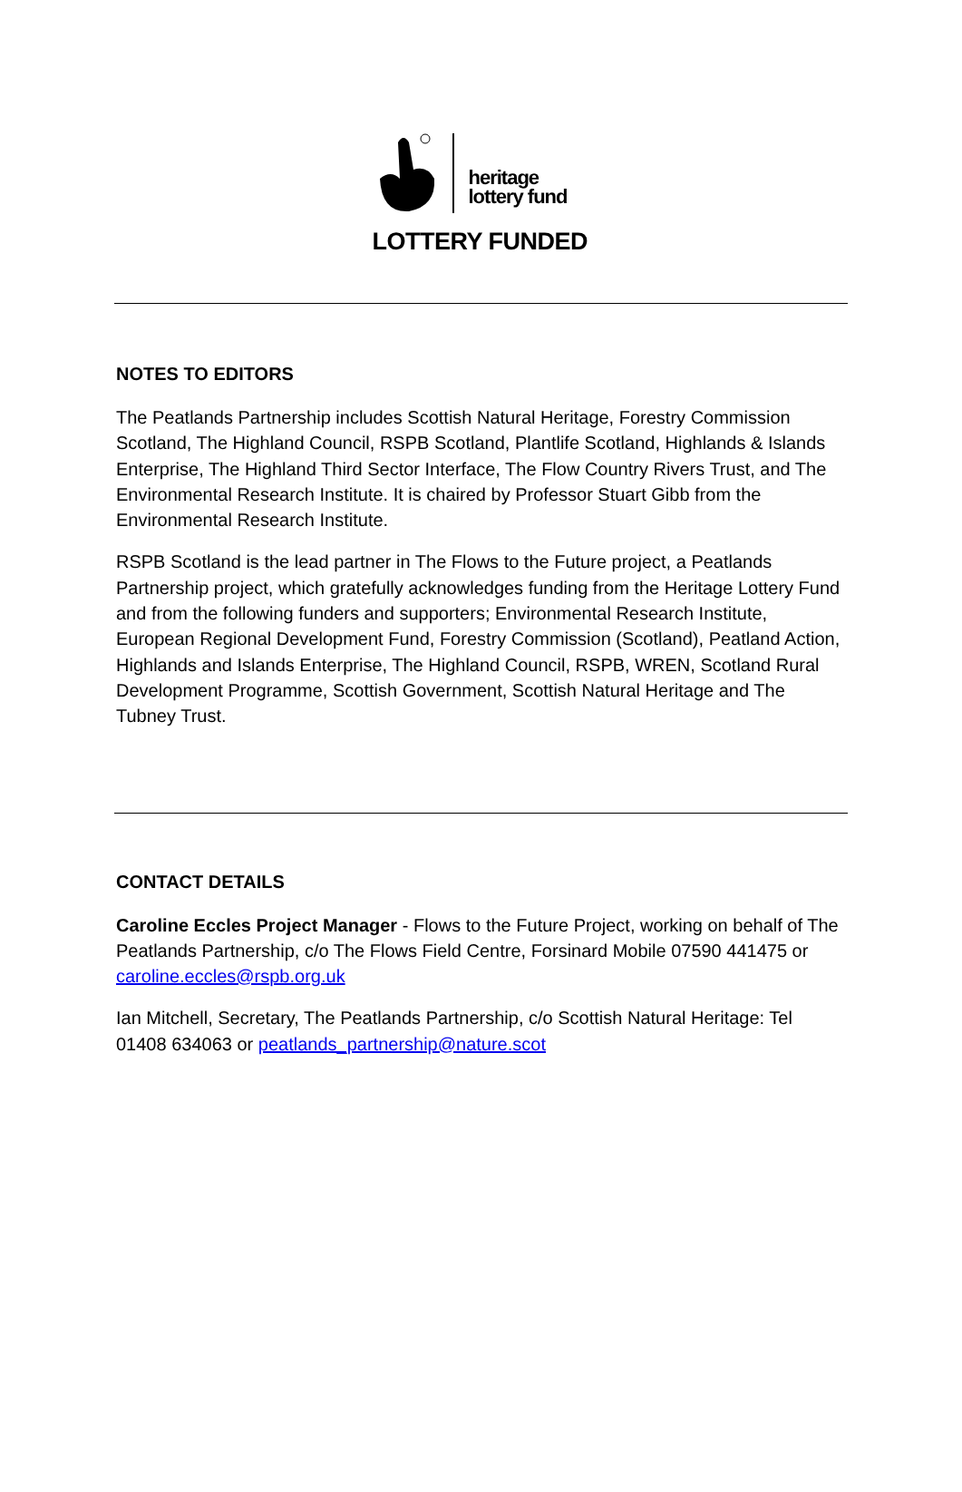heritage
lottery fund
LOTTERY FUNDED
NOTES TO EDITORS
The Peatlands Partnership includes Scottish Natural Heritage, Forestry Commission Scotland, The Highland Council, RSPB Scotland, Plantlife Scotland, Highlands & Islands Enterprise, The Highland Third Sector Interface, The Flow Country Rivers Trust, and The Environmental Research Institute. It is chaired by Professor Stuart Gibb from the Environmental Research Institute.
RSPB Scotland is the lead partner in The Flows to the Future project, a Peatlands Partnership project, which gratefully acknowledges funding from the Heritage Lottery Fund and from the following funders and supporters; Environmental Research Institute, European Regional Development Fund, Forestry Commission (Scotland), Peatland Action, Highlands and Islands Enterprise, The Highland Council, RSPB, WREN, Scotland Rural Development Programme, Scottish Government, Scottish Natural Heritage and The Tubney Trust.
CONTACT DETAILS
Caroline Eccles Project Manager - Flows to the Future Project, working on behalf of The Peatlands Partnership, c/o The Flows Field Centre, Forsinard Mobile 07590 441475 or caroline.eccles@rspb.org.uk
Ian Mitchell, Secretary, The Peatlands Partnership, c/o Scottish Natural Heritage: Tel 01408 634063 or peatlands_partnership@nature.scot